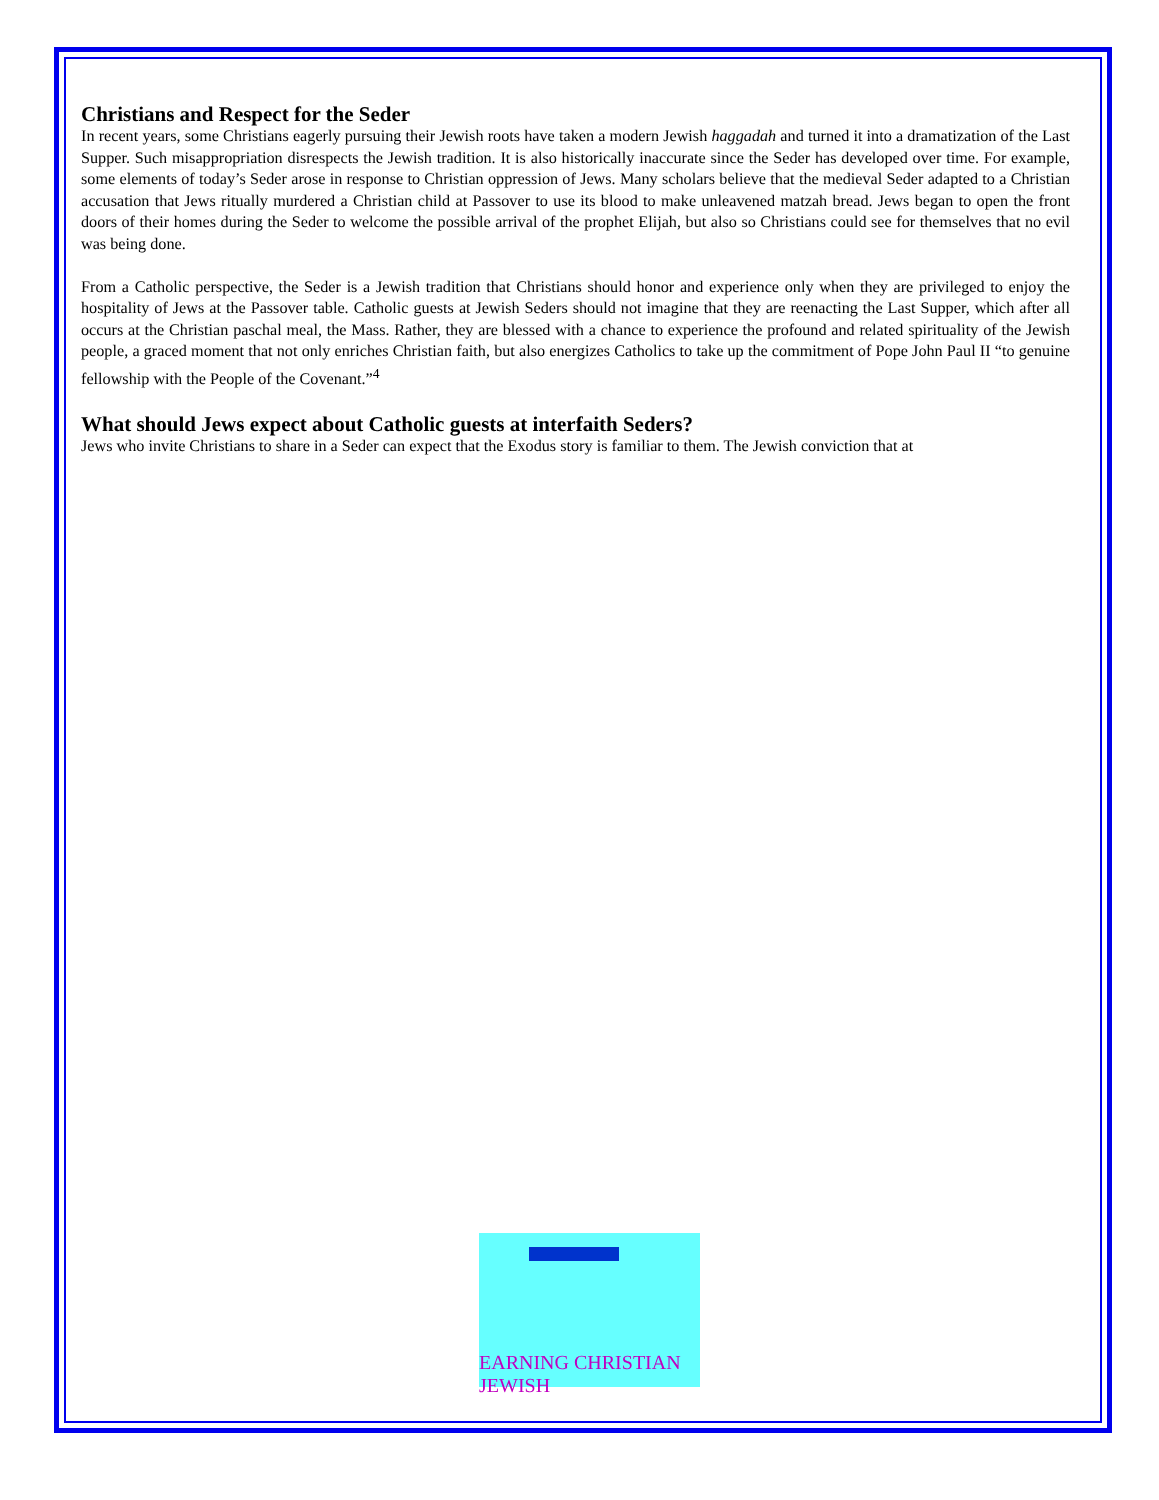Christians and Respect for the Seder
In recent years, some Christians eagerly pursuing their Jewish roots have taken a modern Jewish haggadah and turned it into a dramatization of the Last Supper. Such misappropriation disrespects the Jewish tradition. It is also historically inaccurate since the Seder has developed over time. For example, some elements of today’s Seder arose in response to Christian oppression of Jews. Many scholars believe that the medieval Seder adapted to a Christian accusation that Jews ritually murdered a Christian child at Passover to use its blood to make unleavened matzah bread. Jews began to open the front doors of their homes during the Seder to welcome the possible arrival of the prophet Elijah, but also so Christians could see for themselves that no evil was being done.
From a Catholic perspective, the Seder is a Jewish tradition that Christians should honor and experience only when they are privileged to enjoy the hospitality of Jews at the Passover table. Catholic guests at Jewish Seders should not imagine that they are reenacting the Last Supper, which after all occurs at the Christian paschal meal, the Mass. Rather, they are blessed with a chance to experience the profound and related spirituality of the Jewish people, a graced moment that not only enriches Christian faith, but also energizes Catholics to take up the commitment of Pope John Paul II “to genuine fellowship with the People of the Covenant.”<sup>4</sup>
What should Jews expect about Catholic guests at interfaith Seders?
Jews who invite Christians to share in a Seder can expect that the Exodus story is familiar to them. The Jewish conviction that at
EARNING CHRISTIAN JEWISH